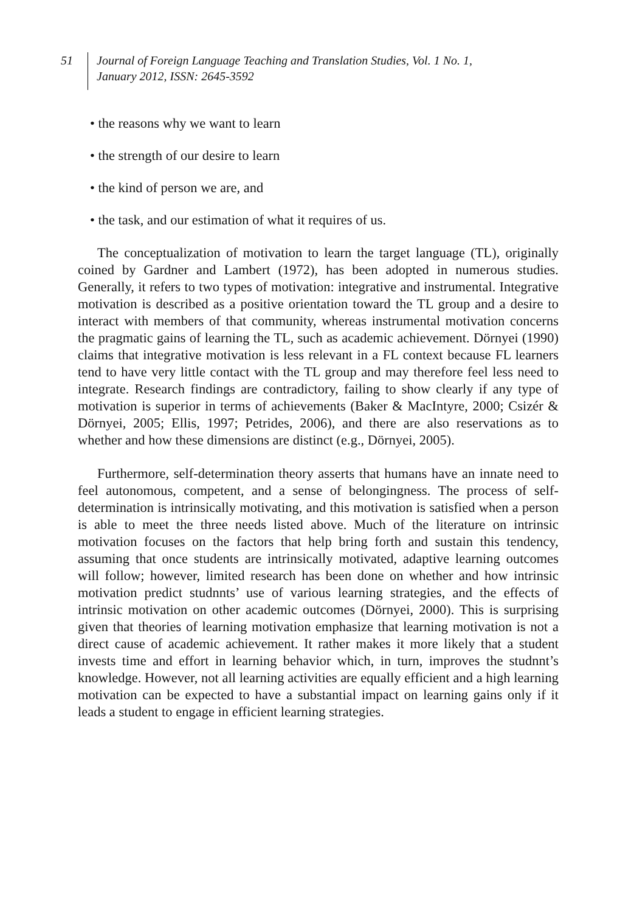51
Journal of Foreign Language Teaching and Translation Studies, Vol. 1 No. 1,
January 2012, ISSN: 2645-3592
• the reasons why we want to learn
• the strength of our desire to learn
• the kind of person we are, and
• the task, and our estimation of what it requires of us.
The conceptualization of motivation to learn the target language (TL), originally coined by Gardner and Lambert (1972), has been adopted in numerous studies. Generally, it refers to two types of motivation: integrative and instrumental. Integrative motivation is described as a positive orientation toward the TL group and a desire to interact with members of that community, whereas instrumental motivation concerns the pragmatic gains of learning the TL, such as academic achievement. Dörnyei (1990) claims that integrative motivation is less relevant in a FL context because FL learners tend to have very little contact with the TL group and may therefore feel less need to integrate. Research findings are contradictory, failing to show clearly if any type of motivation is superior in terms of achievements (Baker & MacIntyre, 2000; Csizér & Dörnyei, 2005; Ellis, 1997; Petrides, 2006), and there are also reservations as to whether and how these dimensions are distinct (e.g., Dörnyei, 2005).
Furthermore, self-determination theory asserts that humans have an innate need to feel autonomous, competent, and a sense of belongingness. The process of self-determination is intrinsically motivating, and this motivation is satisfied when a person is able to meet the three needs listed above. Much of the literature on intrinsic motivation focuses on the factors that help bring forth and sustain this tendency, assuming that once students are intrinsically motivated, adaptive learning outcomes will follow; however, limited research has been done on whether and how intrinsic motivation predict studnnts’ use of various learning strategies, and the effects of intrinsic motivation on other academic outcomes (Dörnyei, 2000). This is surprising given that theories of learning motivation emphasize that learning motivation is not a direct cause of academic achievement. It rather makes it more likely that a student invests time and effort in learning behavior which, in turn, improves the studnnt’s knowledge. However, not all learning activities are equally efficient and a high learning motivation can be expected to have a substantial impact on learning gains only if it leads a student to engage in efficient learning strategies.